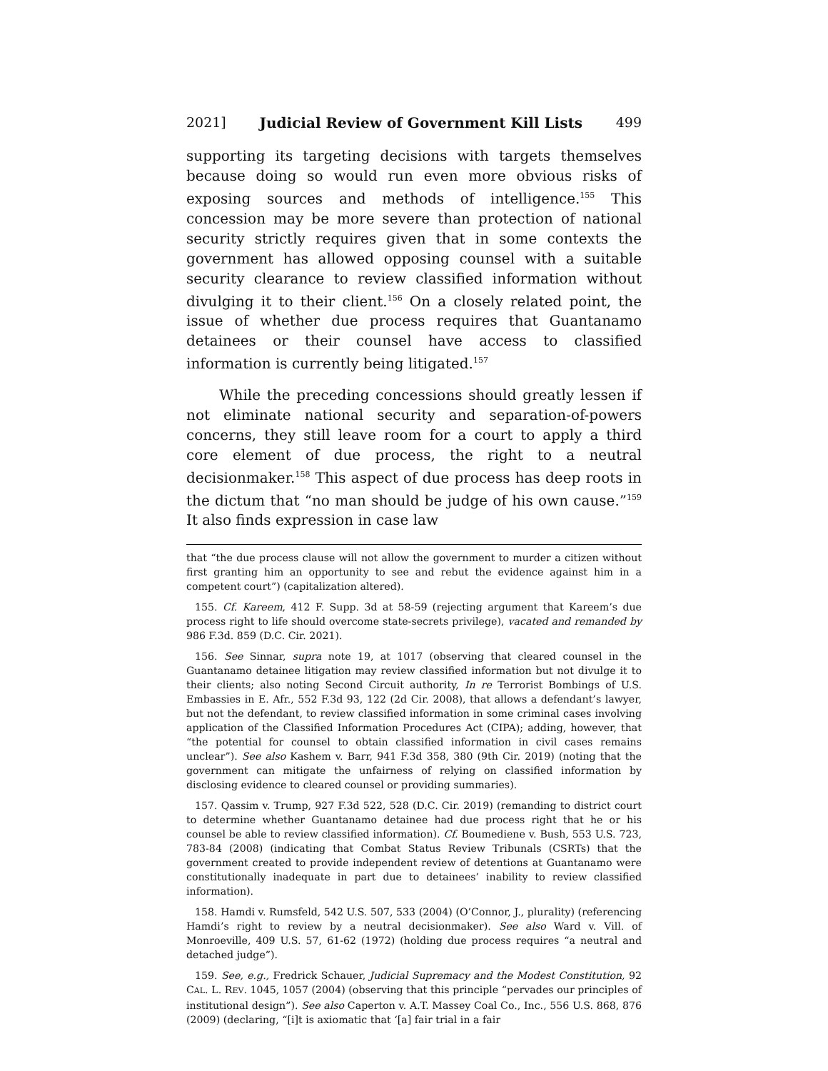2021] Judicial Review of Government Kill Lists 499
supporting its targeting decisions with targets themselves because doing so would run even more obvious risks of exposing sources and methods of intelligence.<sup>155</sup> This concession may be more severe than protection of national security strictly requires given that in some contexts the government has allowed opposing counsel with a suitable security clearance to review classified information without divulging it to their client.<sup>156</sup> On a closely related point, the issue of whether due process requires that Guantanamo detainees or their counsel have access to classified information is currently being litigated.<sup>157</sup>
While the preceding concessions should greatly lessen if not eliminate national security and separation-of-powers concerns, they still leave room for a court to apply a third core element of due process, the right to a neutral decisionmaker.<sup>158</sup> This aspect of due process has deep roots in the dictum that “no man should be judge of his own cause.”<sup>159</sup> It also finds expression in case law
that “the due process clause will not allow the government to murder a citizen without first granting him an opportunity to see and rebut the evidence against him in a competent court”) (capitalization altered).
155. Cf. Kareem, 412 F. Supp. 3d at 58-59 (rejecting argument that Kareem’s due process right to life should overcome state-secrets privilege), vacated and remanded by 986 F.3d. 859 (D.C. Cir. 2021).
156. See Sinnar, supra note 19, at 1017 (observing that cleared counsel in the Guantanamo detainee litigation may review classified information but not divulge it to their clients; also noting Second Circuit authority, In re Terrorist Bombings of U.S. Embassies in E. Afr., 552 F.3d 93, 122 (2d Cir. 2008), that allows a defendant’s lawyer, but not the defendant, to review classified information in some criminal cases involving application of the Classified Information Procedures Act (CIPA); adding, however, that “the potential for counsel to obtain classified information in civil cases remains unclear”). See also Kashem v. Barr, 941 F.3d 358, 380 (9th Cir. 2019) (noting that the government can mitigate the unfairness of relying on classified information by disclosing evidence to cleared counsel or providing summaries).
157. Qassim v. Trump, 927 F.3d 522, 528 (D.C. Cir. 2019) (remanding to district court to determine whether Guantanamo detainee had due process right that he or his counsel be able to review classified information). Cf. Boumediene v. Bush, 553 U.S. 723, 783-84 (2008) (indicating that Combat Status Review Tribunals (CSRTs) that the government created to provide independent review of detentions at Guantanamo were constitutionally inadequate in part due to detainees’ inability to review classified information).
158. Hamdi v. Rumsfeld, 542 U.S. 507, 533 (2004) (O’Connor, J., plurality) (referencing Hamdi’s right to review by a neutral decisionmaker). See also Ward v. Vill. of Monroeville, 409 U.S. 57, 61-62 (1972) (holding due process requires “a neutral and detached judge”).
159. See, e.g., Fredrick Schauer, Judicial Supremacy and the Modest Constitution, 92 CAL. L. REV. 1045, 1057 (2004) (observing that this principle “pervades our principles of institutional design”). See also Caperton v. A.T. Massey Coal Co., Inc., 556 U.S. 868, 876 (2009) (declaring, “[i]t is axiomatic that ‘[a] fair trial in a fair